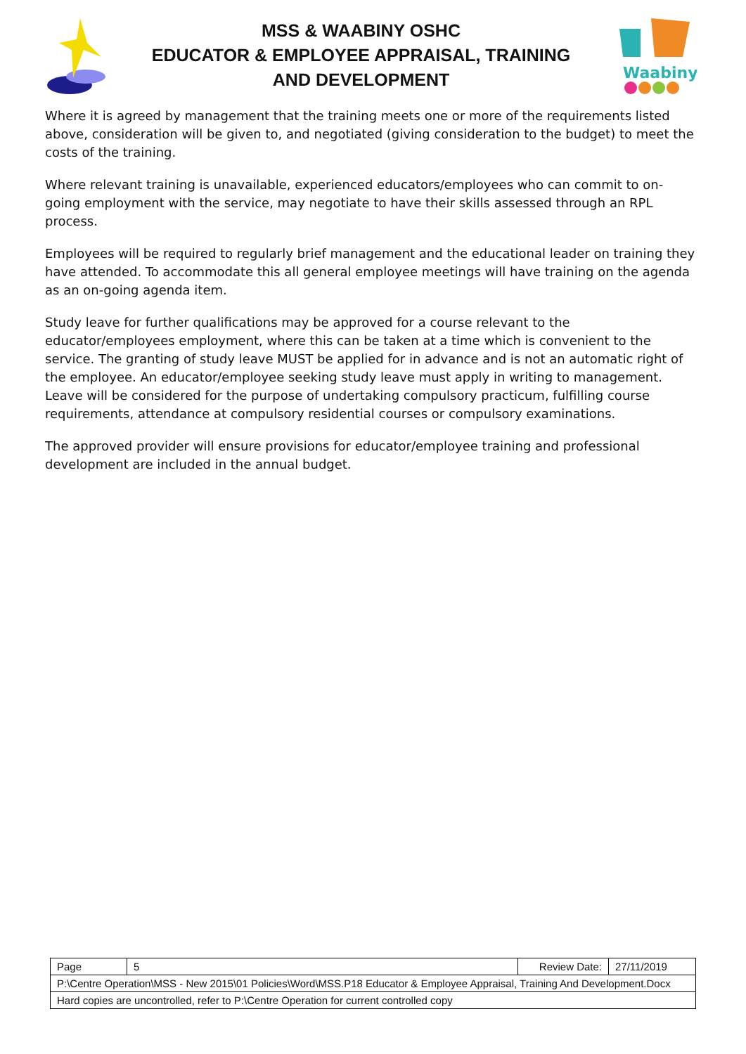MSS & WAABINY OSHC
EDUCATOR & EMPLOYEE APPRAISAL, TRAINING
AND DEVELOPMENT
Waabiny
Where it is agreed by management that the training meets one or more of the requirements listed above, consideration will be given to, and negotiated (giving consideration to the budget) to meet the costs of the training.
Where relevant training is unavailable, experienced educators/employees who can commit to on-going employment with the service, may negotiate to have their skills assessed through an RPL process.
Employees will be required to regularly brief management and the educational leader on training they have attended. To accommodate this all general employee meetings will have training on the agenda as an on-going agenda item.
Study leave for further qualifications may be approved for a course relevant to the educator/employees employment, where this can be taken at a time which is convenient to the service. The granting of study leave MUST be applied for in advance and is not an automatic right of the employee. An educator/employee seeking study leave must apply in writing to management. Leave will be considered for the purpose of undertaking compulsory practicum, fulfilling course requirements, attendance at compulsory residential courses or compulsory examinations.
The approved provider will ensure provisions for educator/employee training and professional development are included in the annual budget.
| Page | 5 | Review Date: | 27/11/2019 |
| P:\Centre Operation\MSS - New 2015\01 Policies\Word\MSS.P18 Educator & Employee Appraisal, Training And Development.Docx | | | |
| Hard copies are uncontrolled, refer to P:\Centre Operation for current controlled copy | | | |